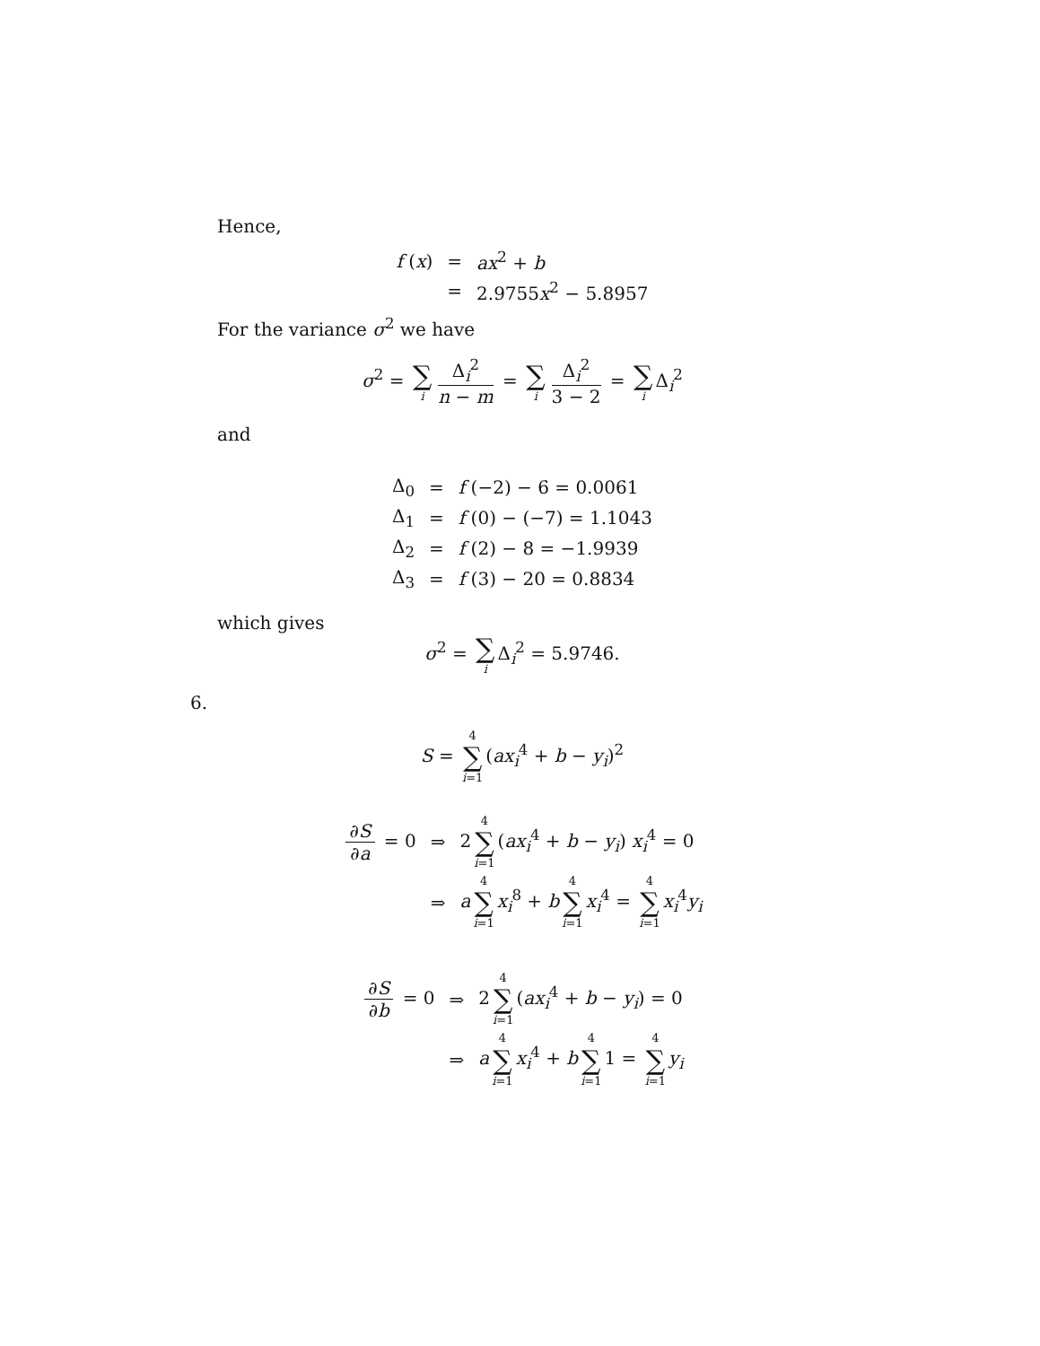Hence,
| f ( x ) | = | ax<sup>2</sup> + b |
| | = | 2.9755 x<sup>2</sup> − 5.8957 |
For the variance σ<sup>2</sup> we have
σ<sup>2</sup> = ∑ i Δ<sub>i</sub><sup>2</sup> n − m = ∑ i Δ<sub>i</sub><sup>2</sup> 3 − 2 = ∑ i Δ<sub>i</sub><sup>2</sup>
and
| Δ<sub>0</sub> | = | f (−2) − 6 = 0.0061 |
| Δ<sub>1</sub> | = | f (0) − (−7) = 1.1043 |
| Δ<sub>2</sub> | = | f (2) − 8 = −1.9939 |
| Δ<sub>3</sub> | = | f (3) − 20 = 0.8834 |
which gives
σ<sup>2</sup> = ∑ i Δ<sub>i</sub><sup>2</sup> = 5.9746.
6.
S = 4 ∑ i=1 (ax<sub>i</sub><sup>4</sup> + b − y<sub>i</sub>)<sup>2</sup>
| ∂ S ∂ a = 0 | ⇒ | 2 4 ∑ i =1 ( ax<sub>i</sub><sup>4</sup> + b − y<sub>i</sub> ) x<sub>i</sub><sup>4</sup> = 0 |
| | ⇒ | a 4 ∑ i =1 x<sub>i</sub><sup>8</sup> + b 4 ∑ i =1 x<sub>i</sub><sup>4</sup> = 4 ∑ i =1 x<sub>i</sub><sup>4</sup> y<sub>i</sub> |
| ∂ S ∂ b = 0 | ⇒ | 2 4 ∑ i =1 ( ax<sub>i</sub><sup>4</sup> + b − y<sub>i</sub> ) = 0 |
| | ⇒ | a 4 ∑ i =1 x<sub>i</sub><sup>4</sup> + b 4 ∑ i =1 1 = 4 ∑ i =1 y<sub>i</sub> |